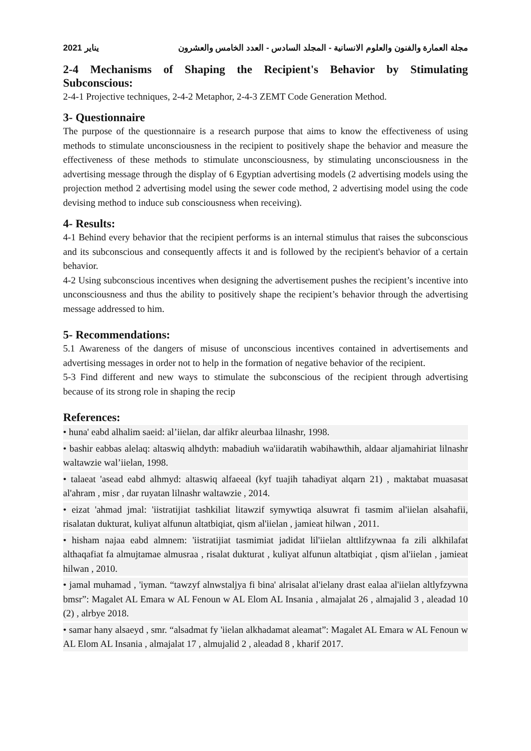2021 يناير مجلة العمارة والفنون والعلوم الانسانية - المجلد السادس - العدد الخامس والعشرون
2-4 Mechanisms of Shaping the Recipient's Behavior by Stimulating Subconscious:
2-4-1 Projective techniques, 2-4-2 Metaphor, 2-4-3 ZEMT Code Generation Method.
3- Questionnaire
The purpose of the questionnaire is a research purpose that aims to know the effectiveness of using methods to stimulate unconsciousness in the recipient to positively shape the behavior and measure the effectiveness of these methods to stimulate unconsciousness, by stimulating unconsciousness in the advertising message through the display of 6 Egyptian advertising models (2 advertising models using the projection method 2 advertising model using the sewer code method, 2 advertising model using the code devising method to induce sub consciousness when receiving).
4- Results:
4-1 Behind every behavior that the recipient performs is an internal stimulus that raises the subconscious and its subconscious and consequently affects it and is followed by the recipient's behavior of a certain behavior.
4-2 Using subconscious incentives when designing the advertisement pushes the recipient’s incentive into unconsciousness and thus the ability to positively shape the recipient’s behavior through the advertising message addressed to him.
5- Recommendations:
5.1 Awareness of the dangers of misuse of unconscious incentives contained in advertisements and advertising messages in order not to help in the formation of negative behavior of the recipient.
5-3 Find different and new ways to stimulate the subconscious of the recipient through advertising because of its strong role in shaping the recip
References:
• huna' eabd alhalim saeid: al’iielan, dar alfikr aleurbaa lilnashr, 1998.
• bashir eabbas alelaq: altaswiq alhdyth: mabadiuh wa'iidaratih wabihawthih, aldaar aljamahiriat lilnashr waltawzie wal’iielan, 1998.
• talaeat 'asead eabd alhmyd: altaswiq alfaeeal (kyf tuajih tahadiyat alqarn 21) , maktabat muasasat al'ahram , misr , dar ruyatan lilnashr waltawzie , 2014.
• eizat 'ahmad jmal: 'iistratijiat tashkiliat litawzif symywtiqa alsuwrat fi tasmim al'iielan alsahafii, risalatan dukturat, kuliyat alfunun altatbiqiat, qism al'iielan , jamieat hilwan , 2011.
• hisham najaa eabd almnem: 'iistratijiat tasmimiat jadidat lil'iielan alttlifzywnaa fa zili alkhilafat althaqafiat fa almujtamae almusraa , risalat dukturat , kuliyat alfunun altatbiqiat , qism al'iielan , jamieat hilwan , 2010.
• jamal muhamad , 'iyman. “tawzyf alnwstaljya fi bina' alrisalat al'ielany drast ealaa al'iielan altlyfzywna bmsr”: Magalet AL Emara w AL Fenoun w AL Elom AL Insania , almajalat 26 , almajalid 3 , aleadad 10 (2) , alrbye 2018.
• samar hany alsaeyd , smr. “alsadmat fy 'iielan alkhadamat aleamat”: Magalet AL Emara w AL Fenoun w AL Elom AL Insania , almajalat 17 , almujalid 2 , aleadad 8 , kharif 2017.